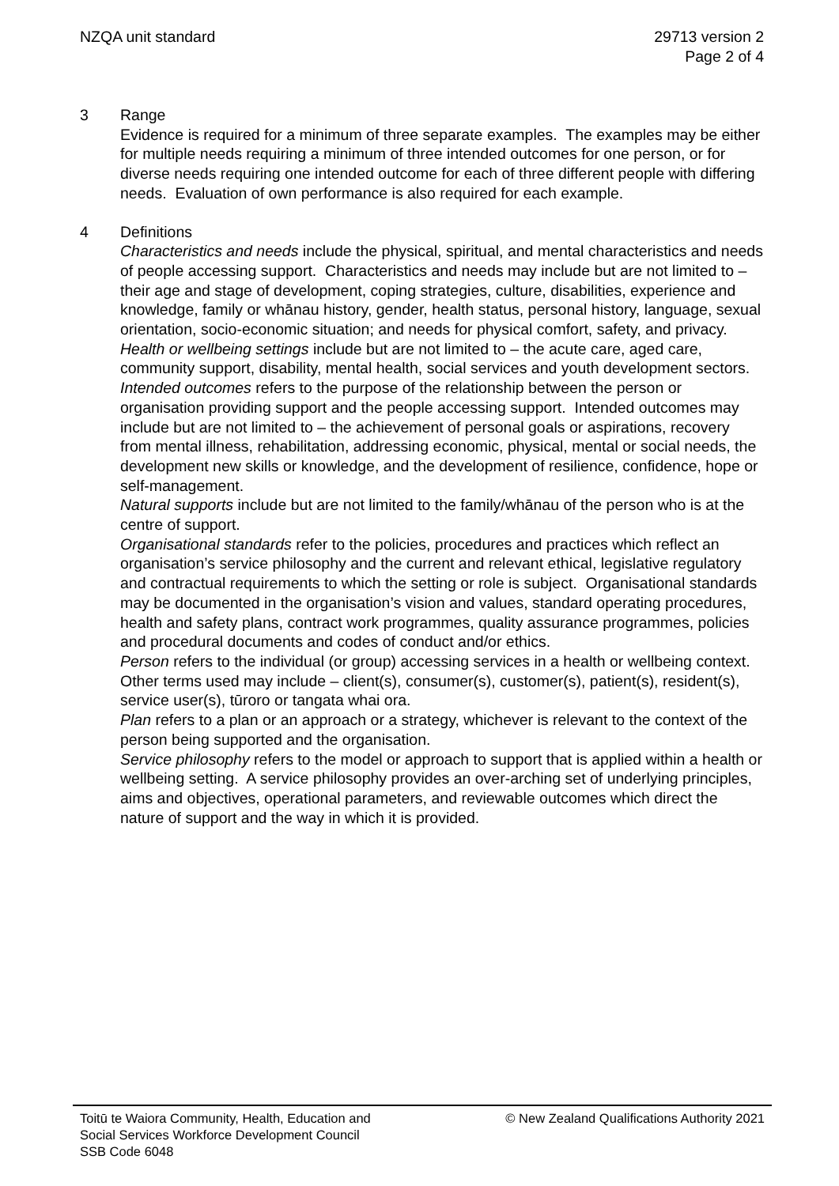NZQA unit standard 29713 version 2
Page 2 of 4
3 Range
Evidence is required for a minimum of three separate examples. The examples may be either for multiple needs requiring a minimum of three intended outcomes for one person, or for diverse needs requiring one intended outcome for each of three different people with differing needs. Evaluation of own performance is also required for each example.
4 Definitions
Characteristics and needs include the physical, spiritual, and mental characteristics and needs of people accessing support. Characteristics and needs may include but are not limited to – their age and stage of development, coping strategies, culture, disabilities, experience and knowledge, family or whānau history, gender, health status, personal history, language, sexual orientation, socio-economic situation; and needs for physical comfort, safety, and privacy.
Health or wellbeing settings include but are not limited to – the acute care, aged care, community support, disability, mental health, social services and youth development sectors.
Intended outcomes refers to the purpose of the relationship between the person or organisation providing support and the people accessing support. Intended outcomes may include but are not limited to – the achievement of personal goals or aspirations, recovery from mental illness, rehabilitation, addressing economic, physical, mental or social needs, the development new skills or knowledge, and the development of resilience, confidence, hope or self-management.
Natural supports include but are not limited to the family/whānau of the person who is at the centre of support.
Organisational standards refer to the policies, procedures and practices which reflect an organisation’s service philosophy and the current and relevant ethical, legislative regulatory and contractual requirements to which the setting or role is subject. Organisational standards may be documented in the organisation’s vision and values, standard operating procedures, health and safety plans, contract work programmes, quality assurance programmes, policies and procedural documents and codes of conduct and/or ethics.
Person refers to the individual (or group) accessing services in a health or wellbeing context. Other terms used may include – client(s), consumer(s), customer(s), patient(s), resident(s), service user(s), tūroro or tangata whai ora.
Plan refers to a plan or an approach or a strategy, whichever is relevant to the context of the person being supported and the organisation.
Service philosophy refers to the model or approach to support that is applied within a health or wellbeing setting. A service philosophy provides an over-arching set of underlying principles, aims and objectives, operational parameters, and reviewable outcomes which direct the nature of support and the way in which it is provided.
Toitū te Waiora Community, Health, Education and
Social Services Workforce Development Council
SSB Code 6048
© New Zealand Qualifications Authority 2021